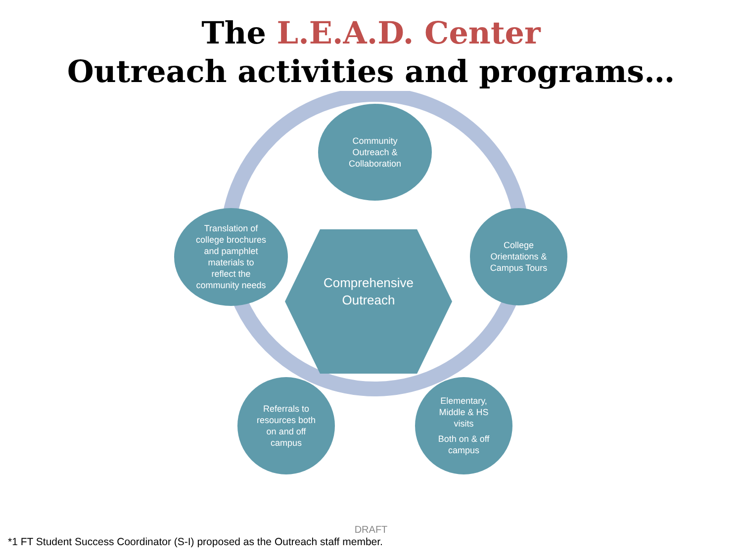The L.E.A.D. Center
Outreach activities and programs…
Comprehensive
Outreach
Community
Outreach &
Collaboration
College
Orientations &
Campus Tours
Elementary,
Middle & HS
visits
Both on & off
campus
Referrals to
resources both
on and off
campus
Translation of
college brochures
and pamphlet
materials to
reflect the
community needs
DRAFT
*1 FT Student Success Coordinator (S-I) proposed as the Outreach staff member.